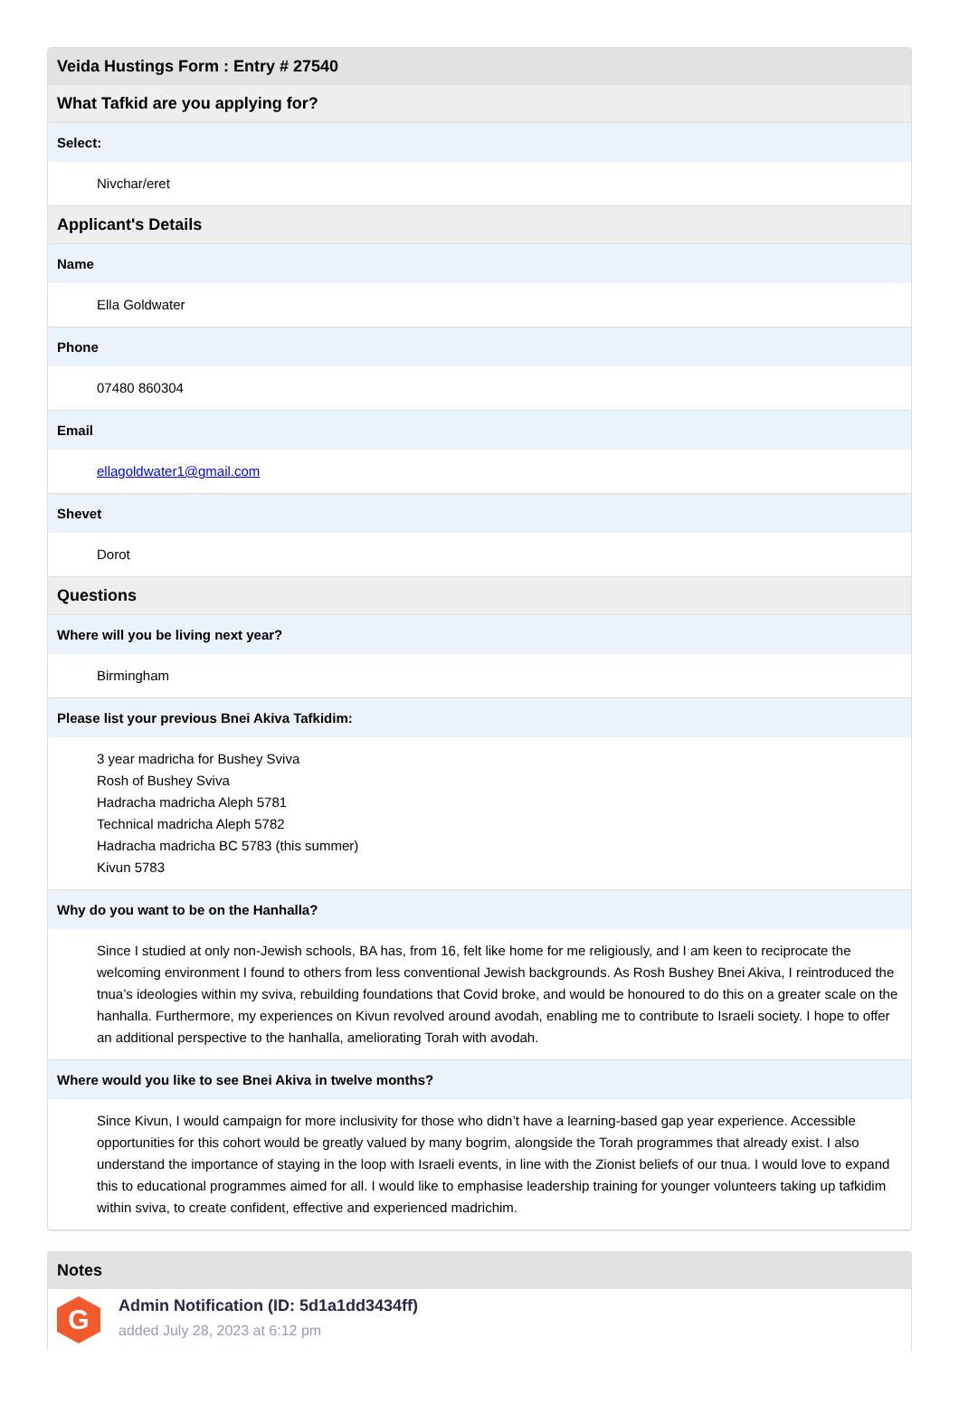| Veida Hustings Form : Entry # 27540 |
| --- |
| What Tafkid are you applying for? |
| Select: |
| Nivchar/eret |
| Applicant's Details |
| Name |
| Ella Goldwater |
| Phone |
| 07480 860304 |
| Email |
| ellagoldwater1@gmail.com |
| Shevet |
| Dorot |
| Questions |
| Where will you be living next year? |
| Birmingham |
| Please list your previous Bnei Akiva Tafkidim: |
| 3 year madricha for Bushey Sviva Rosh of Bushey Sviva Hadracha madricha Aleph 5781 Technical madricha Aleph 5782 Hadracha madricha BC 5783 (this summer) Kivun 5783 |
| Why do you want to be on the Hanhalla? |
| Since I studied at only non-Jewish schools, BA has, from 16, felt like home for me religiously, and I am keen to reciprocate the welcoming environment I found to others from less conventional Jewish backgrounds. As Rosh Bushey Bnei Akiva, I reintroduced the tnua’s ideologies within my sviva, rebuilding foundations that Covid broke, and would be honoured to do this on a greater scale on the hanhalla. Furthermore, my experiences on Kivun revolved around avodah, enabling me to contribute to Israeli society. I hope to offer an additional perspective to the hanhalla, ameliorating Torah with avodah. |
| Where would you like to see Bnei Akiva in twelve months? |
| Since Kivun, I would campaign for more inclusivity for those who didn’t have a learning-based gap year experience. Accessible opportunities for this cohort would be greatly valued by many bogrim, alongside the Torah programmes that already exist. I also understand the importance of staying in the loop with Israeli events, in line with the Zionist beliefs of our tnua. I would love to expand this to educational programmes aimed for all. I would like to emphasise leadership training for younger volunteers taking up tafkidim within sviva, to create confident, effective and experienced madrichim. |
Notes
G
Admin Notification (ID: 5d1a1dd3434ff)
added July 28, 2023 at 6:12 pm